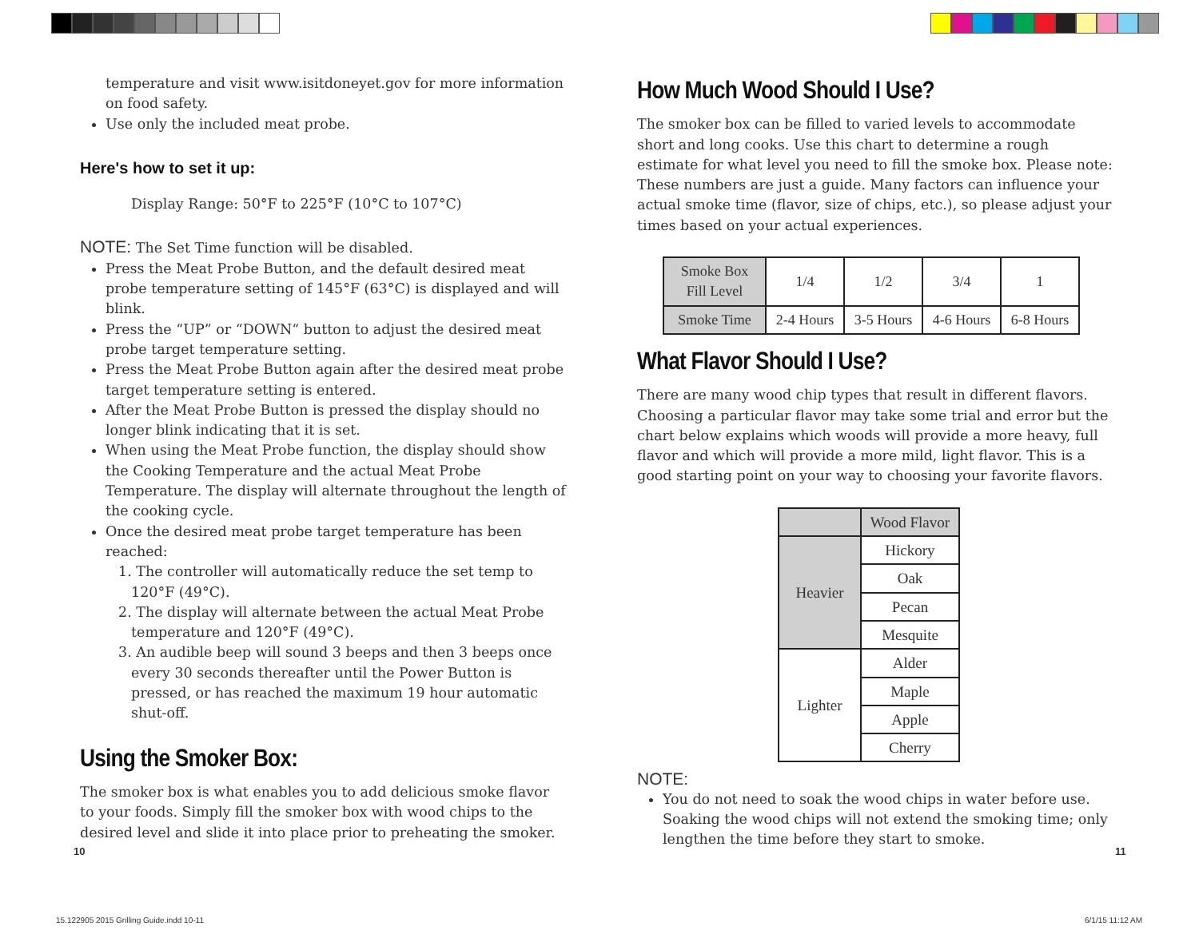temperature and visit www.isitdoneyet.gov for more information on food safety.
Use only the included meat probe.
Here's how to set it up:
Display Range: 50°F to 225°F (10°C to 107°C)
NOTE: The Set Time function will be disabled.
Press the Meat Probe Button, and the default desired meat probe temperature setting of 145°F (63°C) is displayed and will blink.
Press the “UP” or “DOWN“ button to adjust the desired meat probe target temperature setting.
Press the Meat Probe Button again after the desired meat probe target temperature setting is entered.
After the Meat Probe Button is pressed the display should no longer blink indicating that it is set.
When using the Meat Probe function, the display should show the Cooking Temperature and the actual Meat Probe Temperature. The display will alternate throughout the length of the cooking cycle.
Once the desired meat probe target temperature has been reached:
1. The controller will automatically reduce the set temp to 120°F (49°C).
2. The display will alternate between the actual Meat Probe temperature and 120°F (49°C).
3. An audible beep will sound 3 beeps and then 3 beeps once every 30 seconds thereafter until the Power Button is pressed, or has reached the maximum 19 hour automatic shut-off.
Using the Smoker Box:
The smoker box is what enables you to add delicious smoke flavor to your foods. Simply fill the smoker box with wood chips to the desired level and slide it into place prior to preheating the smoker.
How Much Wood Should I Use?
The smoker box can be filled to varied levels to accommodate short and long cooks. Use this chart to determine a rough estimate for what level you need to fill the smoke box. Please note: These numbers are just a guide. Many factors can influence your actual smoke time (flavor, size of chips, etc.), so please adjust your times based on your actual experiences.
| Smoke Box Fill Level | 1/4 | 1/2 | 3/4 | 1 |
| Smoke Time | 2-4 Hours | 3-5 Hours | 4-6 Hours | 6-8 Hours |
What Flavor Should I Use?
There are many wood chip types that result in different flavors. Choosing a particular flavor may take some trial and error but the chart below explains which woods will provide a more heavy, full flavor and which will provide a more mild, light flavor. This is a good starting point on your way to choosing your favorite flavors.
| | Wood Flavor |
| --- | --- |
| Heavier | Hickory |
| | Oak |
| | Pecan |
| | Mesquite |
| Lighter | Alder |
| | Maple |
| | Apple |
| | Cherry |
NOTE:
You do not need to soak the wood chips in water before use. Soaking the wood chips will not extend the smoking time; only lengthen the time before they start to smoke.
10 11
15.122905 2015 Grilling Guide.indd 10-11
6/1/15 11:12 AM